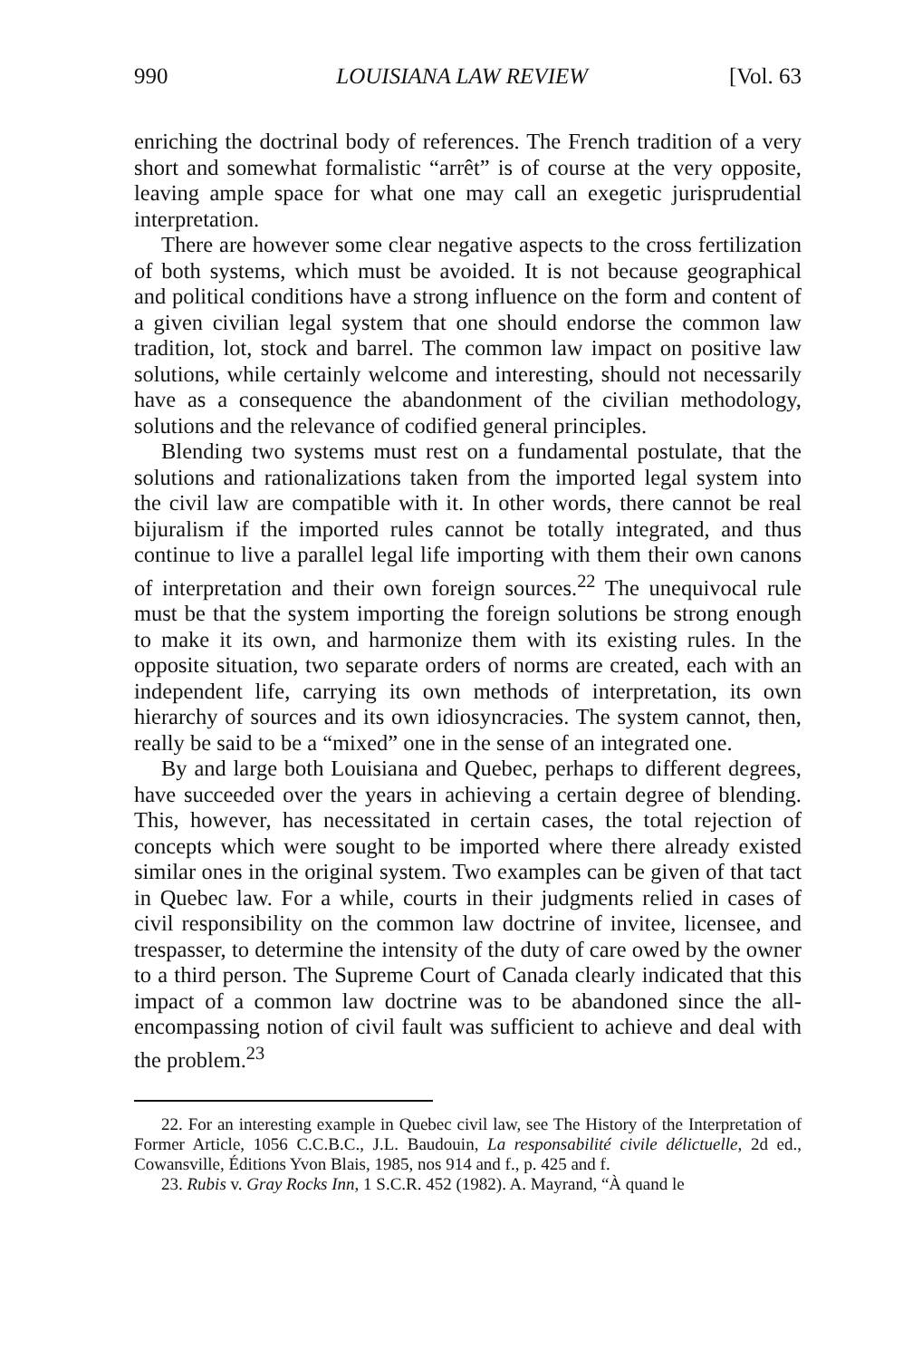990 LOUISIANA LAW REVIEW [Vol. 63
enriching the doctrinal body of references. The French tradition of a very short and somewhat formalistic “arrêt” is of course at the very opposite, leaving ample space for what one may call an exegetic jurisprudential interpretation.
There are however some clear negative aspects to the cross fertilization of both systems, which must be avoided. It is not because geographical and political conditions have a strong influence on the form and content of a given civilian legal system that one should endorse the common law tradition, lot, stock and barrel. The common law impact on positive law solutions, while certainly welcome and interesting, should not necessarily have as a consequence the abandonment of the civilian methodology, solutions and the relevance of codified general principles.
Blending two systems must rest on a fundamental postulate, that the solutions and rationalizations taken from the imported legal system into the civil law are compatible with it. In other words, there cannot be real bijuralism if the imported rules cannot be totally integrated, and thus continue to live a parallel legal life importing with them their own canons of interpretation and their own foreign sources.<sup>22</sup> The unequivocal rule must be that the system importing the foreign solutions be strong enough to make it its own, and harmonize them with its existing rules. In the opposite situation, two separate orders of norms are created, each with an independent life, carrying its own methods of interpretation, its own hierarchy of sources and its own idiosyncracies. The system cannot, then, really be said to be a “mixed” one in the sense of an integrated one.
By and large both Louisiana and Quebec, perhaps to different degrees, have succeeded over the years in achieving a certain degree of blending. This, however, has necessitated in certain cases, the total rejection of concepts which were sought to be imported where there already existed similar ones in the original system. Two examples can be given of that tact in Quebec law. For a while, courts in their judgments relied in cases of civil responsibility on the common law doctrine of invitee, licensee, and trespasser, to determine the intensity of the duty of care owed by the owner to a third person. The Supreme Court of Canada clearly indicated that this impact of a common law doctrine was to be abandoned since the all-encompassing notion of civil fault was sufficient to achieve and deal with the problem.<sup>23</sup>
22. For an interesting example in Quebec civil law, see The History of the Interpretation of Former Article, 1056 C.C.B.C., J.L. Baudouin, La responsabilité civile délictuelle, 2d ed., Cowansville, Éditions Yvon Blais, 1985, nos 914 and f., p. 425 and f.
23. Rubis v. Gray Rocks Inn, 1 S.C.R. 452 (1982). A. Mayrand, “À quand le